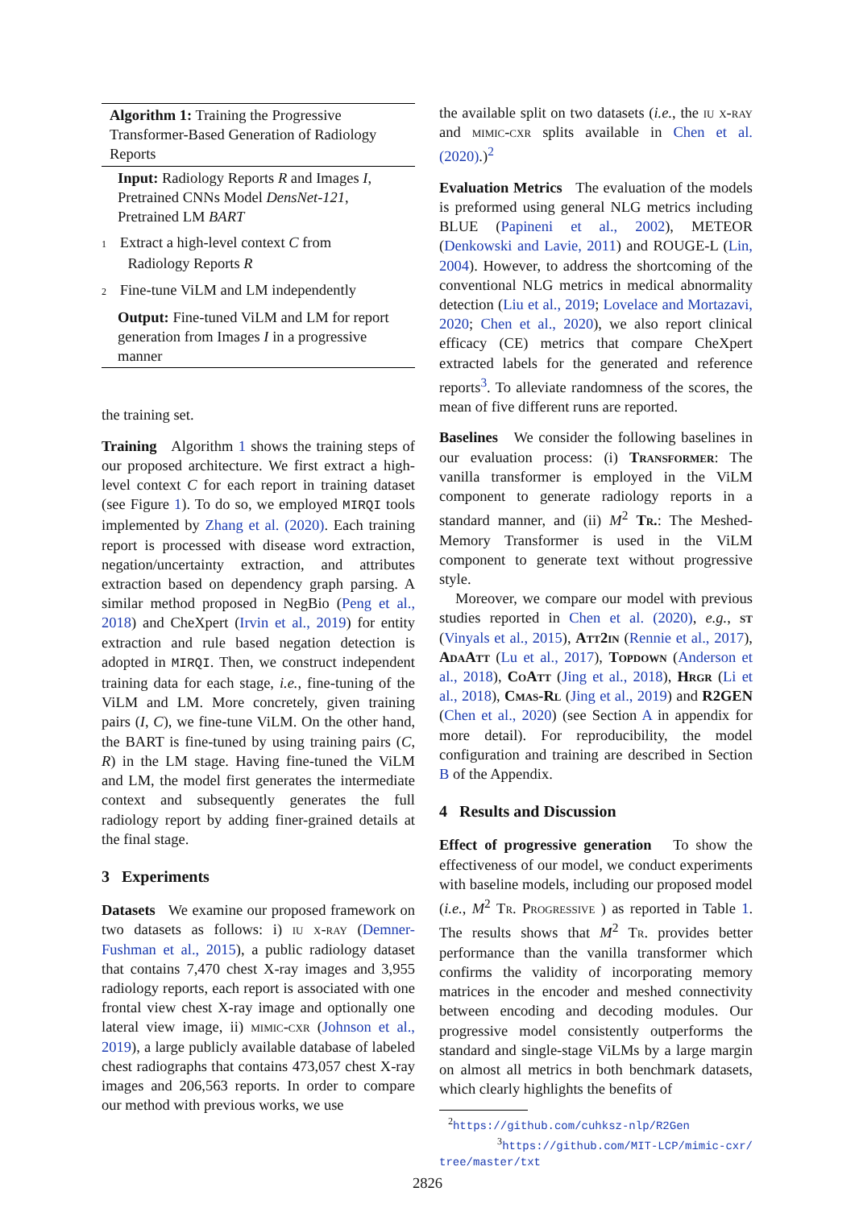Algorithm 1: Training the Progressive Transformer-Based Generation of Radiology Reports
Input: Radiology Reports R and Images I, Pretrained CNNs Model DensNet-121, Pretrained LM BART
1 Extract a high-level context C from
Radiology Reports R
2 Fine-tune ViLM and LM independently
Output: Fine-tuned ViLM and LM for report generation from Images I in a progressive manner
the training set.
Training Algorithm 1 shows the training steps of our proposed architecture. We first extract a high-level context C for each report in training dataset (see Figure 1). To do so, we employed MIRQI tools implemented by Zhang et al. (2020). Each training report is processed with disease word extraction, negation/uncertainty extraction, and attributes extraction based on dependency graph parsing. A similar method proposed in NegBio (Peng et al., 2018) and CheXpert (Irvin et al., 2019) for entity extraction and rule based negation detection is adopted in MIRQI. Then, we construct independent training data for each stage, i.e., fine-tuning of the ViLM and LM. More concretely, given training pairs (I, C), we fine-tune ViLM. On the other hand, the BART is fine-tuned by using training pairs (C, R) in the LM stage. Having fine-tuned the ViLM and LM, the model first generates the intermediate context and subsequently generates the full radiology report by adding finer-grained details at the final stage.
3 Experiments
Datasets We examine our proposed framework on two datasets as follows: i) iu x-ray (Demner-Fushman et al., 2015), a public radiology dataset that contains 7,470 chest X-ray images and 3,955 radiology reports, each report is associated with one frontal view chest X-ray image and optionally one lateral view image, ii) mimic-cxr (Johnson et al., 2019), a large publicly available database of labeled chest radiographs that contains 473,057 chest X-ray images and 206,563 reports. In order to compare our method with previous works, we use
the available split on two datasets (i.e., the iu x-ray and mimic-cxr splits available in Chen et al. (2020).)<sup>2</sup>
Evaluation Metrics The evaluation of the models is preformed using general NLG metrics including BLUE (Papineni et al., 2002), METEOR (Denkowski and Lavie, 2011) and ROUGE-L (Lin, 2004). However, to address the shortcoming of the conventional NLG metrics in medical abnormality detection (Liu et al., 2019; Lovelace and Mortazavi, 2020; Chen et al., 2020), we also report clinical efficacy (CE) metrics that compare CheXpert extracted labels for the generated and reference reports<sup>3</sup>. To alleviate randomness of the scores, the mean of five different runs are reported.
Baselines We consider the following baselines in our evaluation process: (i) Transformer: The vanilla transformer is employed in the ViLM component to generate radiology reports in a standard manner, and (ii) M<sup>2</sup> Tr.: The Meshed-Memory Transformer is used in the ViLM component to generate text without progressive style.
Moreover, we compare our model with previous studies reported in Chen et al. (2020), e.g., st (Vinyals et al., 2015), Att2in (Rennie et al., 2017), AdaAtt (Lu et al., 2017), Topdown (Anderson et al., 2018), CoAtt (Jing et al., 2018), Hrgr (Li et al., 2018), Cmas-Rl (Jing et al., 2019) and R2GEN (Chen et al., 2020) (see Section A in appendix for more detail). For reproducibility, the model configuration and training are described in Section B of the Appendix.
4 Results and Discussion
Effect of progressive generation To show the effectiveness of our model, we conduct experiments with baseline models, including our proposed model (i.e., M<sup>2</sup> Tr. Progressive ) as reported in Table 1. The results shows that M<sup>2</sup> Tr. provides better performance than the vanilla transformer which confirms the validity of incorporating memory matrices in the encoder and meshed connectivity between encoding and decoding modules. Our progressive model consistently outperforms the standard and single-stage ViLMs by a large margin on almost all metrics in both benchmark datasets, which clearly highlights the benefits of
<sup>2</sup> https://github.com/cuhksz-nlp/R2Gen
<sup>3</sup> https://github.com/MIT-LCP/mimic-cxr/ tree/master/txt
2826